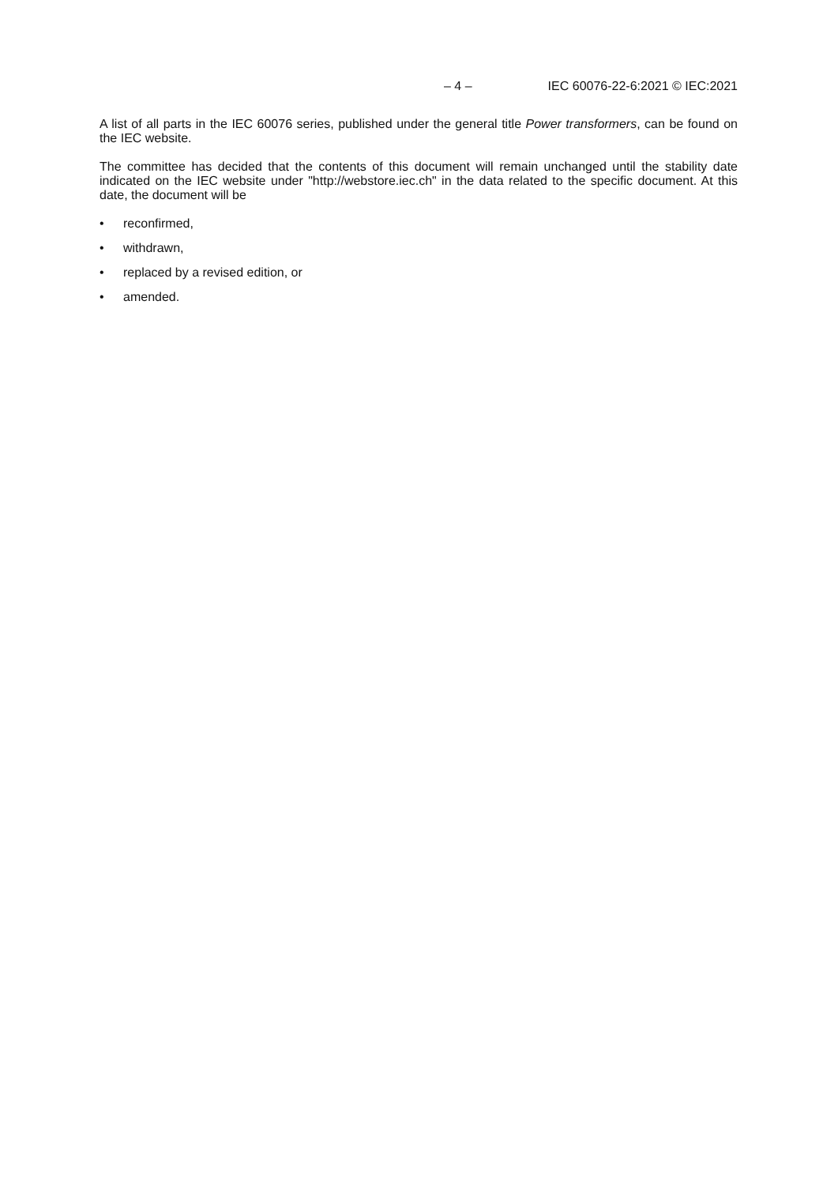– 4 – IEC 60076-22-6:2021 © IEC:2021
A list of all parts in the IEC 60076 series, published under the general title Power transformers, can be found on the IEC website.
The committee has decided that the contents of this document will remain unchanged until the stability date indicated on the IEC website under "http://webstore.iec.ch" in the data related to the specific document. At this date, the document will be
• reconfirmed,
• withdrawn,
• replaced by a revised edition, or
• amended.